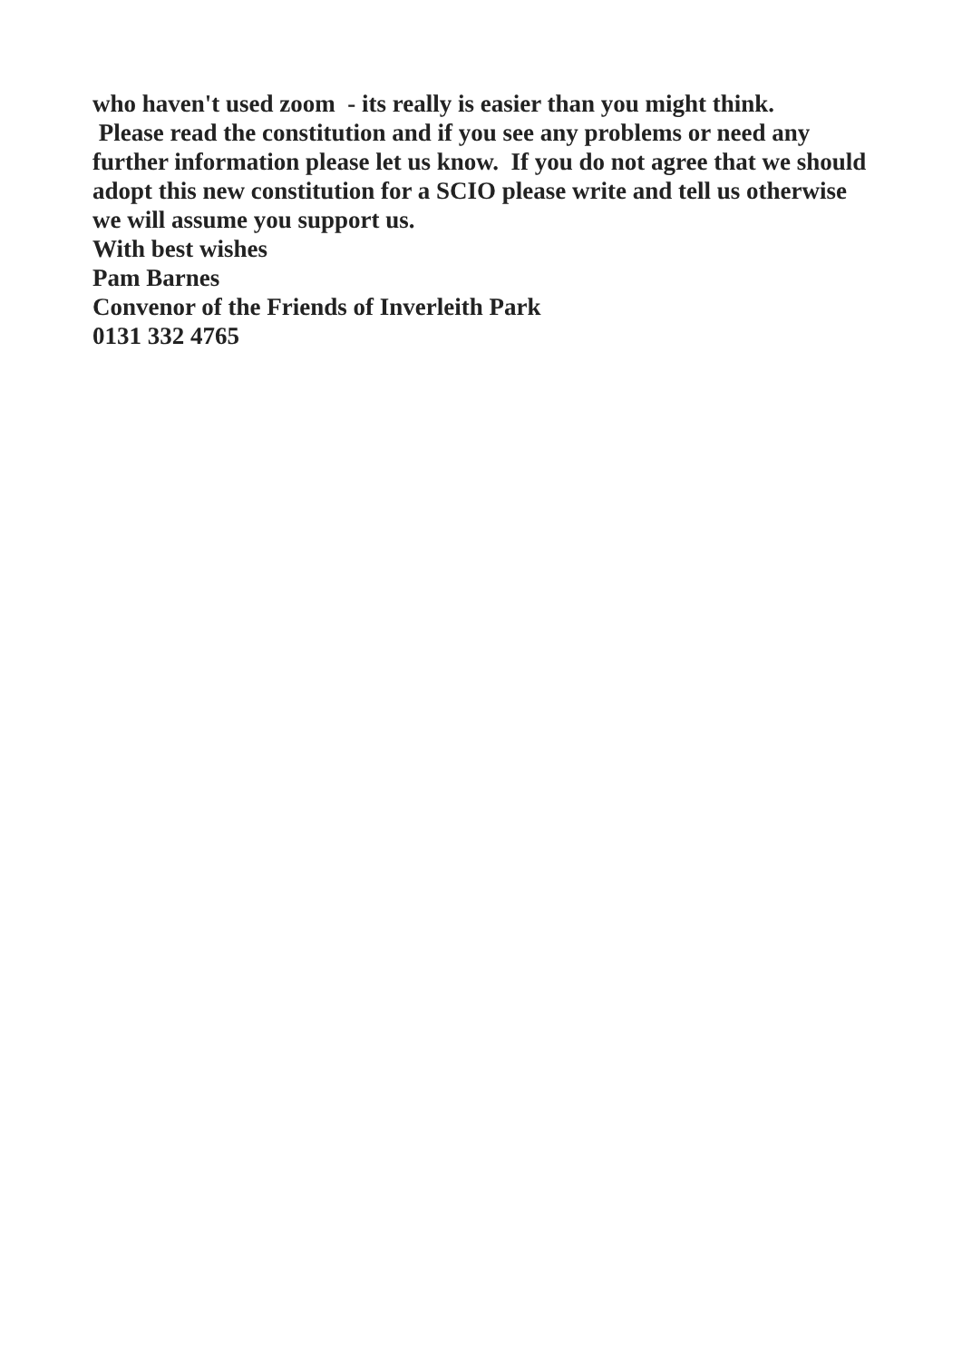who haven't used zoom - its really is easier than you might think.
Please read the constitution and if you see any problems or need any further information please let us know. If you do not agree that we should adopt this new constitution for a SCIO please write and tell us otherwise we will assume you support us.
With best wishes
Pam Barnes
Convenor of the Friends of Inverleith Park
0131 332 4765